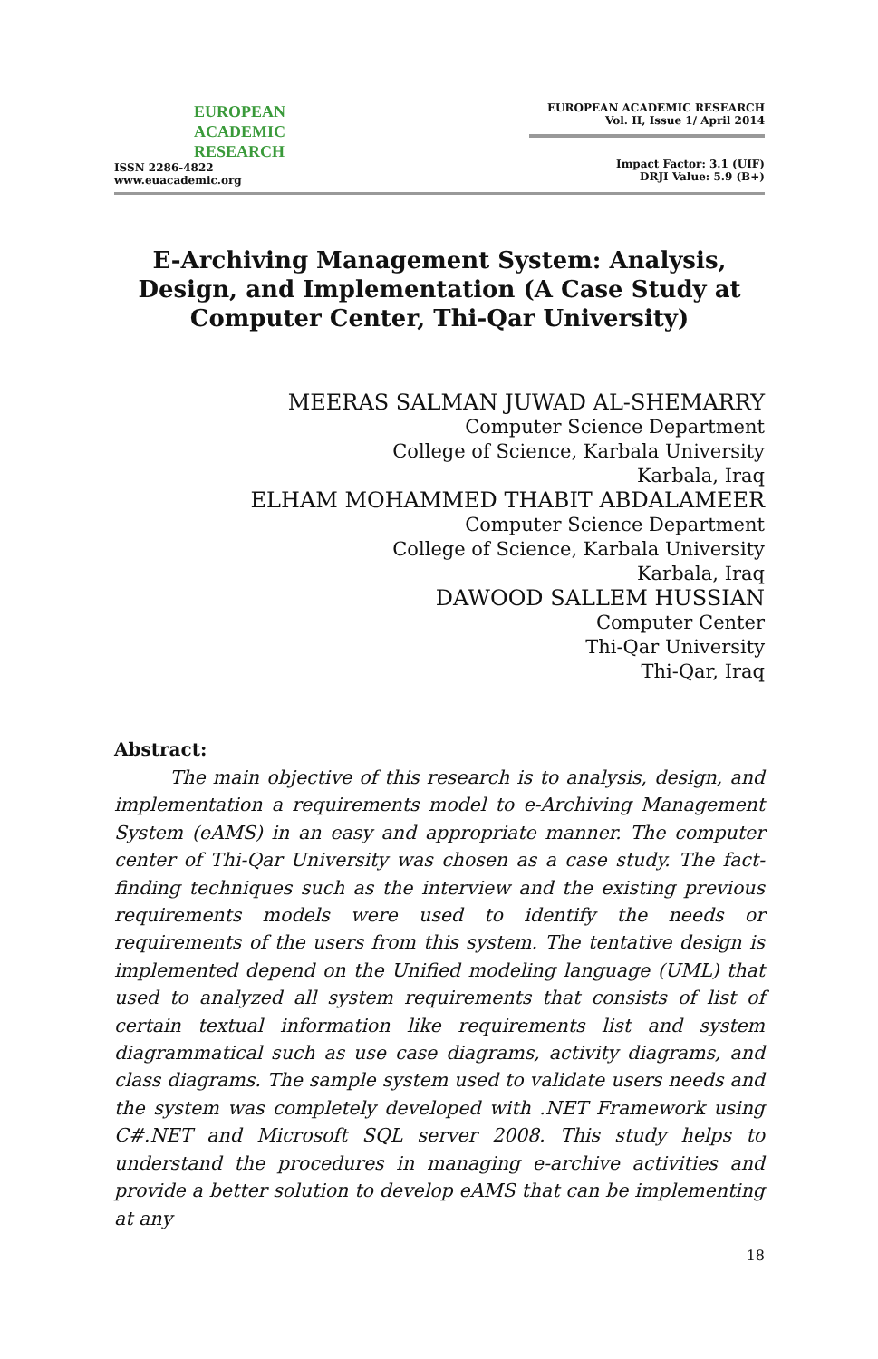EUROPEAN
ACADEMIC
RESEARCH
ISSN 2286-4822
www.euacademic.org
EUROPEAN ACADEMIC RESEARCH
Vol. II, Issue 1/ April 2014
Impact Factor: 3.1 (UIF)
DRJI Value: 5.9 (B+)
E-Archiving Management System: Analysis, Design, and Implementation (A Case Study at Computer Center, Thi-Qar University)
MEERAS SALMAN JUWAD AL-SHEMARRY
Computer Science Department
College of Science, Karbala University
Karbala, Iraq
ELHAM MOHAMMED THABIT ABDALAMEER
Computer Science Department
College of Science, Karbala University
Karbala, Iraq
DAWOOD SALLEM HUSSIAN
Computer Center
Thi-Qar University
Thi-Qar, Iraq
Abstract:
   The main objective of this research is to analysis, design, and implementation a requirements model to e-Archiving Management System (eAMS) in an easy and appropriate manner. The computer center of Thi-Qar University was chosen as a case study. The fact-finding techniques such as the interview and the existing previous requirements models were used to identify the needs or requirements of the users from this system. The tentative design is implemented depend on the Unified modeling language (UML) that used to analyzed all system requirements that consists of list of certain textual information like requirements list and system diagrammatical such as use case diagrams, activity diagrams, and class diagrams. The sample system used to validate users needs and the system was completely developed with .NET Framework using C#.NET and Microsoft SQL server 2008. This study helps to understand the procedures in managing e-archive activities and provide a better solution to develop eAMS that can be implementing at any
18